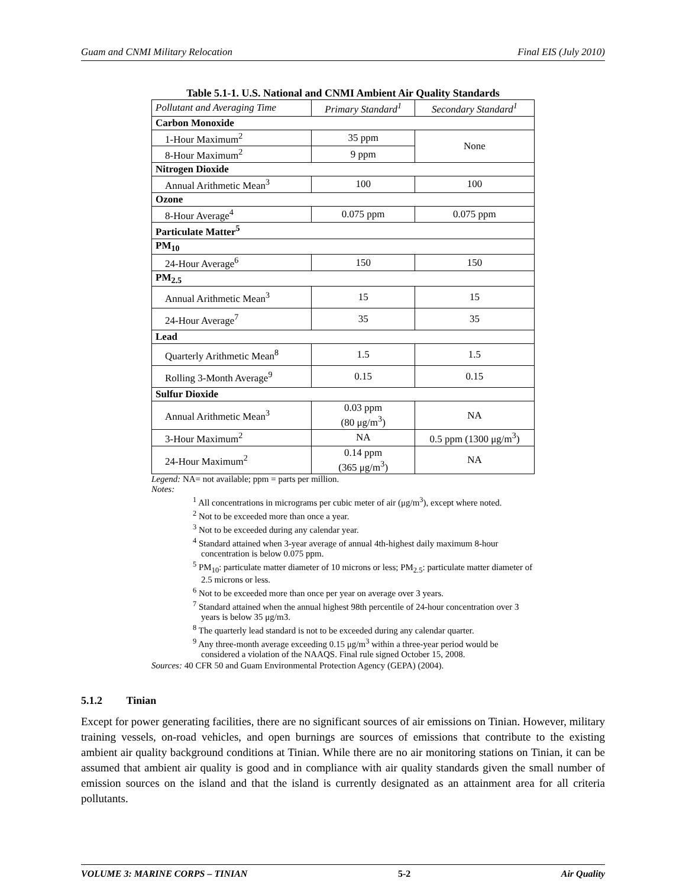Guam and CNMI Military Relocation Final EIS (July 2010)
Table 5.1-1. U.S. National and CNMI Ambient Air Quality Standards
| Pollutant and Averaging Time | Primary Standard<sup>1</sup> | Secondary Standard<sup>1</sup> |
| --- | --- | --- |
| Carbon Monoxide | | |
| 1-Hour Maximum<sup>2</sup> | 35 ppm | None |
| 8-Hour Maximum<sup>2</sup> | 9 ppm | |
| Nitrogen Dioxide | | |
| Annual Arithmetic Mean<sup>3</sup> | 100 | 100 |
| Ozone | | |
| 8-Hour Average<sup>4</sup> | 0.075 ppm | 0.075 ppm |
| Particulate Matter<sup>5</sup> | | |
| PM<sub>10</sub> | | |
| 24-Hour Average<sup>6</sup> | 150 | 150 |
| PM<sub>2.5</sub> | | |
| Annual Arithmetic Mean<sup>3</sup> | 15 | 15 |
| 24-Hour Average<sup>7</sup> | 35 | 35 |
| Lead | | |
| Quarterly Arithmetic Mean<sup>8</sup> | 1.5 | 1.5 |
| Rolling 3-Month Average<sup>9</sup> | 0.15 | 0.15 |
| Sulfur Dioxide | | |
| Annual Arithmetic Mean<sup>3</sup> | 0.03 ppm (80 μg/m<sup>3</sup>) | NA |
| 3-Hour Maximum<sup>2</sup> | NA | 0.5 ppm (1300 μg/m<sup>3</sup>) |
| 24-Hour Maximum<sup>2</sup> | 0.14 ppm (365 μg/m<sup>3</sup>) | NA |
Legend: NA= not available; ppm = parts per million.
Notes:
<sup>1</sup> All concentrations in micrograms per cubic meter of air (μg/m<sup>3</sup>), except where noted.
<sup>2</sup> Not to be exceeded more than once a year.
<sup>3</sup> Not to be exceeded during any calendar year.
<sup>4</sup> Standard attained when 3-year average of annual 4th-highest daily maximum 8-hour concentration is below 0.075 ppm.
<sup>5</sup> PM<sub>10</sub>: particulate matter diameter of 10 microns or less; PM<sub>2.5</sub>: particulate matter diameter of 2.5 microns or less.
<sup>6</sup> Not to be exceeded more than once per year on average over 3 years.
<sup>7</sup> Standard attained when the annual highest 98th percentile of 24-hour concentration over 3 years is below 35 μg/m3.
<sup>8</sup> The quarterly lead standard is not to be exceeded during any calendar quarter.
<sup>9</sup> Any three-month average exceeding 0.15 μg/m<sup>3</sup> within a three-year period would be considered a violation of the NAAQS. Final rule signed October 15, 2008.
Sources: 40 CFR 50 and Guam Environmental Protection Agency (GEPA) (2004).
5.1.2 Tinian
Except for power generating facilities, there are no significant sources of air emissions on Tinian. However, military training vessels, on-road vehicles, and open burnings are sources of emissions that contribute to the existing ambient air quality background conditions at Tinian. While there are no air monitoring stations on Tinian, it can be assumed that ambient air quality is good and in compliance with air quality standards given the small number of emission sources on the island and that the island is currently designated as an attainment area for all criteria pollutants.
VOLUME 3: MARINE CORPS – TINIAN 5-2 Air Quality